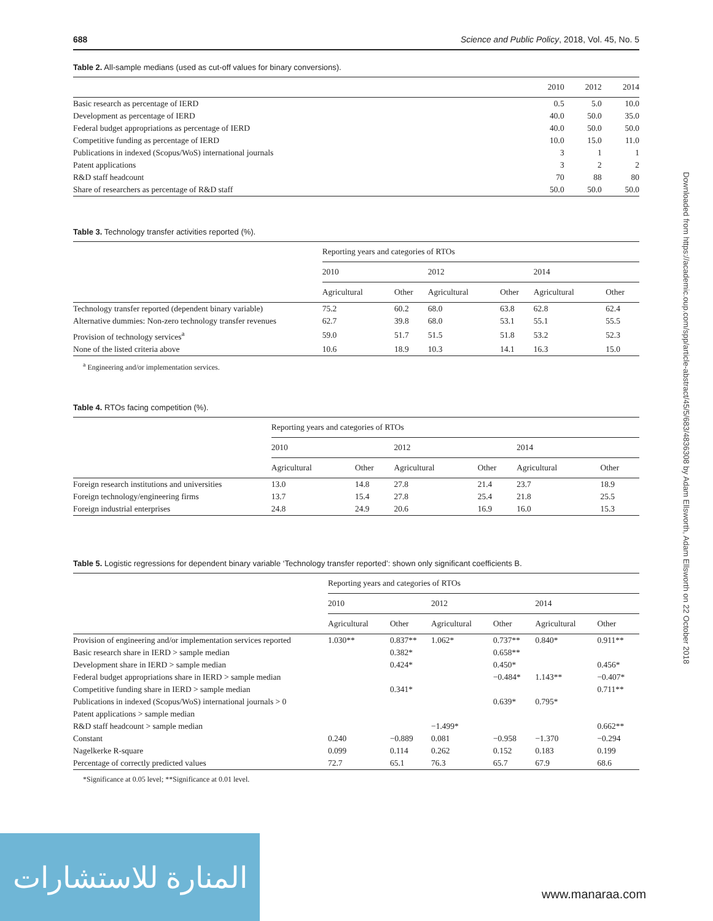688 Science and Public Policy, 2018, Vol. 45, No. 5
Table 2. All-sample medians (used as cut-off values for binary conversions).
| | 2010 | 2012 | 2014 |
| --- | --- | --- | --- |
| Basic research as percentage of IERD | 0.5 | 5.0 | 10.0 |
| Development as percentage of IERD | 40.0 | 50.0 | 35.0 |
| Federal budget appropriations as percentage of IERD | 40.0 | 50.0 | 50.0 |
| Competitive funding as percentage of IERD | 10.0 | 15.0 | 11.0 |
| Publications in indexed (Scopus/WoS) international journals | 3 | 1 | 1 |
| Patent applications | 3 | 2 | 2 |
| R&D staff headcount | 70 | 88 | 80 |
| Share of researchers as percentage of R&D staff | 50.0 | 50.0 | 50.0 |
Table 3. Technology transfer activities reported (%).
| | Reporting years and categories of RTOs | | | | | |
| --- | --- | --- | --- | --- | --- | --- |
| | 2010 | | 2012 | | 2014 | |
| | Agricultural | Other | Agricultural | Other | Agricultural | Other |
| Technology transfer reported (dependent binary variable) | 75.2 | 60.2 | 68.0 | 63.8 | 62.8 | 62.4 |
| Alternative dummies: Non-zero technology transfer revenues | 62.7 | 39.8 | 68.0 | 53.1 | 55.1 | 55.5 |
| Provision of technology services<sup>a</sup> | 59.0 | 51.7 | 51.5 | 51.8 | 53.2 | 52.3 |
| None of the listed criteria above | 10.6 | 18.9 | 10.3 | 14.1 | 16.3 | 15.0 |
<sup>a</sup> Engineering and/or implementation services.
Table 4. RTOs facing competition (%).
| | Reporting years and categories of RTOs | | | | | |
| --- | --- | --- | --- | --- | --- | --- |
| | 2010 | | 2012 | | 2014 | |
| | Agricultural | Other | Agricultural | Other | Agricultural | Other |
| Foreign research institutions and universities | 13.0 | 14.8 | 27.8 | 21.4 | 23.7 | 18.9 |
| Foreign technology/engineering firms | 13.7 | 15.4 | 27.8 | 25.4 | 21.8 | 25.5 |
| Foreign industrial enterprises | 24.8 | 24.9 | 20.6 | 16.9 | 16.0 | 15.3 |
Table 5. Logistic regressions for dependent binary variable ‘Technology transfer reported’: shown only significant coefficients B.
| | Reporting years and categories of RTOs | | | | | |
| --- | --- | --- | --- | --- | --- | --- |
| | 2010 | | 2012 | | 2014 | |
| | Agricultural | Other | Agricultural | Other | Agricultural | Other |
| Provision of engineering and/or implementation services reported | 1.030** | 0.837** | 1.062* | 0.737** | 0.840* | 0.911** |
| Basic research share in IERD > sample median | | 0.382* | | 0.658** | | |
| Development share in IERD > sample median | | 0.424* | | 0.450* | | 0.456* |
| Federal budget appropriations share in IERD > sample median | | | | −0.484* | 1.143** | −0.407* |
| Competitive funding share in IERD > sample median | | 0.341* | | | | 0.711** |
| Publications in indexed (Scopus/WoS) international journals > 0 | | | | 0.639* | 0.795* | |
| Patent applications > sample median | | | | | | |
| R&D staff headcount > sample median | | | −1.499* | | | 0.662** |
| Constant | 0.240 | −0.889 | 0.081 | −0.958 | −1.370 | −0.294 |
| Nagelkerke R-square | 0.099 | 0.114 | 0.262 | 0.152 | 0.183 | 0.199 |
| Percentage of correctly predicted values | 72.7 | 65.1 | 76.3 | 65.7 | 67.9 | 68.6 |
*Significance at 0.05 level; **Significance at 0.01 level.
Downloaded from https://academic.oup.com/spp/article-abstract/45/5/683/4836308 by Adam Ellsworth, Adam Ellsworth on 22 October 2018
المنارة للاستشارات
www.manaraa.com